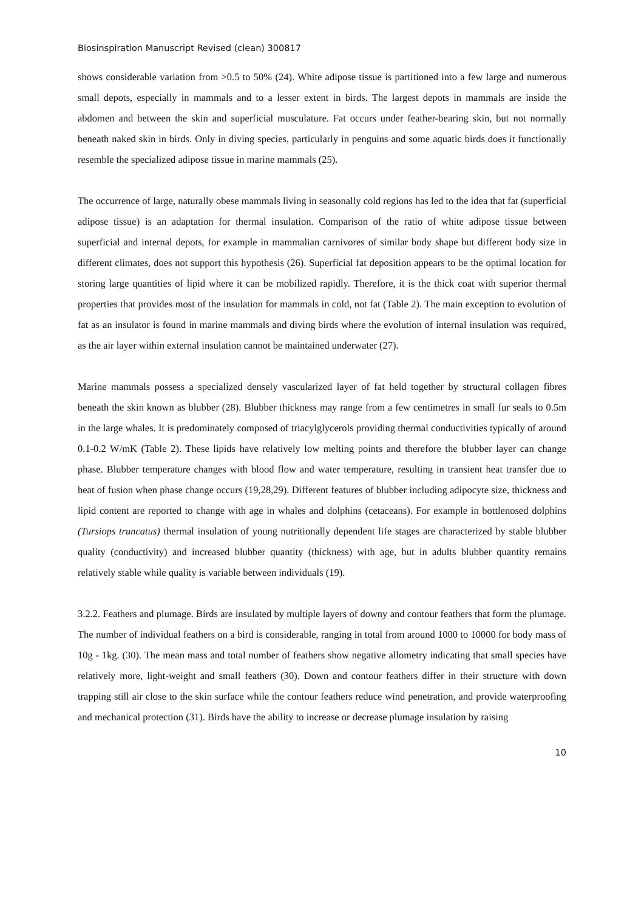Biosinspiration Manuscript Revised (clean) 300817
shows considerable variation from >0.5 to 50% (24). White adipose tissue is partitioned into a few large and numerous small depots, especially in mammals and to a lesser extent in birds. The largest depots in mammals are inside the abdomen and between the skin and superficial musculature. Fat occurs under feather-bearing skin, but not normally beneath naked skin in birds. Only in diving species, particularly in penguins and some aquatic birds does it functionally resemble the specialized adipose tissue in marine mammals (25).
The occurrence of large, naturally obese mammals living in seasonally cold regions has led to the idea that fat (superficial adipose tissue) is an adaptation for thermal insulation. Comparison of the ratio of white adipose tissue between superficial and internal depots, for example in mammalian carnivores of similar body shape but different body size in different climates, does not support this hypothesis (26). Superficial fat deposition appears to be the optimal location for storing large quantities of lipid where it can be mobilized rapidly. Therefore, it is the thick coat with superior thermal properties that provides most of the insulation for mammals in cold, not fat (Table 2). The main exception to evolution of fat as an insulator is found in marine mammals and diving birds where the evolution of internal insulation was required, as the air layer within external insulation cannot be maintained underwater (27).
Marine mammals possess a specialized densely vascularized layer of fat held together by structural collagen fibres beneath the skin known as blubber (28). Blubber thickness may range from a few centimetres in small fur seals to 0.5m in the large whales. It is predominately composed of triacylglycerols providing thermal conductivities typically of around 0.1-0.2 W/mK (Table 2). These lipids have relatively low melting points and therefore the blubber layer can change phase. Blubber temperature changes with blood flow and water temperature, resulting in transient heat transfer due to heat of fusion when phase change occurs (19,28,29). Different features of blubber including adipocyte size, thickness and lipid content are reported to change with age in whales and dolphins (cetaceans). For example in bottlenosed dolphins (Tursiops truncatus) thermal insulation of young nutritionally dependent life stages are characterized by stable blubber quality (conductivity) and increased blubber quantity (thickness) with age, but in adults blubber quantity remains relatively stable while quality is variable between individuals (19).
3.2.2. Feathers and plumage. Birds are insulated by multiple layers of downy and contour feathers that form the plumage. The number of individual feathers on a bird is considerable, ranging in total from around 1000 to 10000 for body mass of 10g - 1kg. (30). The mean mass and total number of feathers show negative allometry indicating that small species have relatively more, light-weight and small feathers (30). Down and contour feathers differ in their structure with down trapping still air close to the skin surface while the contour feathers reduce wind penetration, and provide waterproofing and mechanical protection (31). Birds have the ability to increase or decrease plumage insulation by raising
10